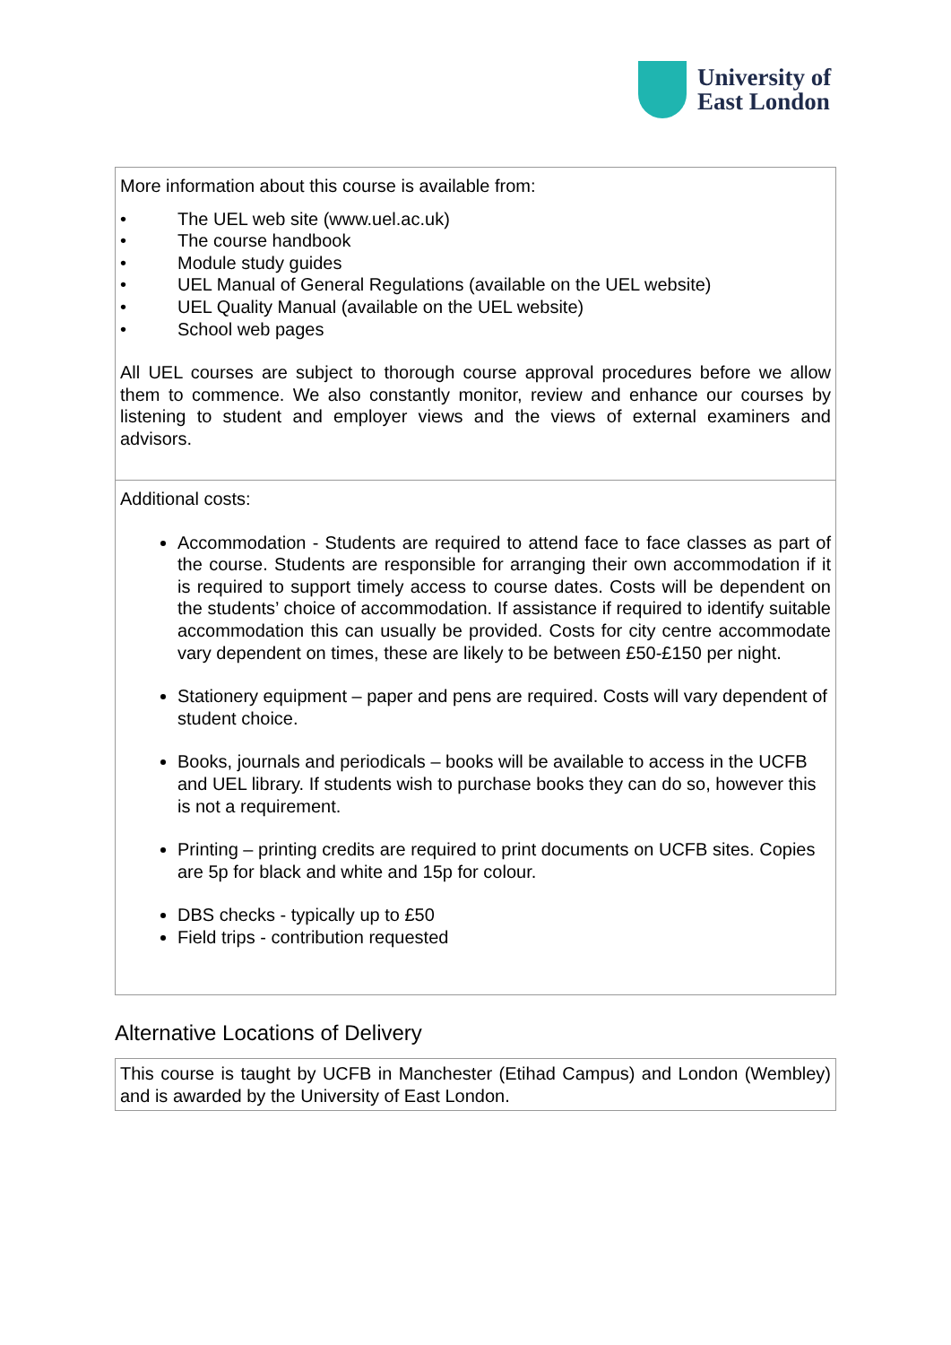University of
East London
More information about this course is available from:
• The UEL web site (www.uel.ac.uk)
• The course handbook
• Module study guides
• UEL Manual of General Regulations (available on the UEL website)
• UEL Quality Manual (available on the UEL website)
• School web pages
All UEL courses are subject to thorough course approval procedures before we allow them to commence. We also constantly monitor, review and enhance our courses by listening to student and employer views and the views of external examiners and advisors.
Additional costs:
Accommodation - Students are required to attend face to face classes as part of the course. Students are responsible for arranging their own accommodation if it is required to support timely access to course dates. Costs will be dependent on the students’ choice of accommodation. If assistance if required to identify suitable accommodation this can usually be provided. Costs for city centre accommodate vary dependent on times, these are likely to be between £50-£150 per night.
Stationery equipment – paper and pens are required. Costs will vary dependent of student choice.
Books, journals and periodicals – books will be available to access in the UCFB and UEL library. If students wish to purchase books they can do so, however this is not a requirement.
Printing – printing credits are required to print documents on UCFB sites. Copies are 5p for black and white and 15p for colour.
DBS checks - typically up to £50
Field trips - contribution requested
Alternative Locations of Delivery
This course is taught by UCFB in Manchester (Etihad Campus) and London (Wembley) and is awarded by the University of East London.